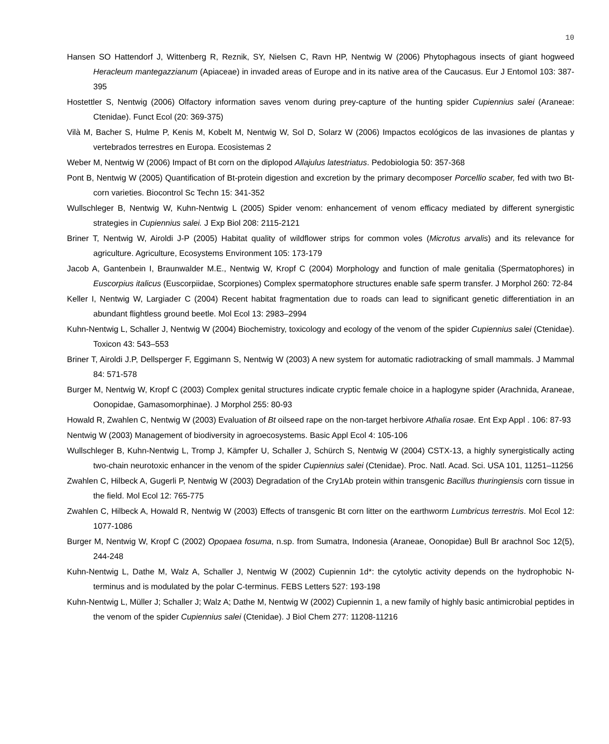10
Hansen SO Hattendorf J, Wittenberg R, Reznik, SY, Nielsen C, Ravn HP, Nentwig W (2006) Phytophagous insects of giant hogweed Heracleum mantegazzianum (Apiaceae) in invaded areas of Europe and in its native area of the Caucasus. Eur J Entomol 103: 387-395
Hostettler S, Nentwig (2006) Olfactory information saves venom during prey-capture of the hunting spider Cupiennius salei (Araneae: Ctenidae). Funct Ecol (20: 369-375)
Vilà M, Bacher S, Hulme P, Kenis M, Kobelt M, Nentwig W, Sol D, Solarz W (2006) Impactos ecológicos de las invasiones de plantas y vertebrados terrestres en Europa. Ecosistemas 2
Weber M, Nentwig W (2006) Impact of Bt corn on the diplopod Allajulus latestriatus. Pedobiologia 50: 357-368
Pont B, Nentwig W (2005) Quantification of Bt-protein digestion and excretion by the primary decomposer Porcellio scaber, fed with two Bt-corn varieties. Biocontrol Sc Techn 15: 341-352
Wullschleger B, Nentwig W, Kuhn-Nentwig L (2005) Spider venom: enhancement of venom efficacy mediated by different synergistic strategies in Cupiennius salei. J Exp Biol 208: 2115-2121
Briner T, Nentwig W, Airoldi J-P (2005) Habitat quality of wildflower strips for common voles (Microtus arvalis) and its relevance for agriculture. Agriculture, Ecosystems Environment 105: 173-179
Jacob A, Gantenbein I, Braunwalder M.E., Nentwig W, Kropf C (2004) Morphology and function of male genitalia (Spermatophores) in Euscorpius italicus (Euscorpiidae, Scorpiones) Complex spermatophore structures enable safe sperm transfer. J Morphol 260: 72-84
Keller I, Nentwig W, Largiader C (2004) Recent habitat fragmentation due to roads can lead to significant genetic differentiation in an abundant flightless ground beetle. Mol Ecol 13: 2983–2994
Kuhn-Nentwig L, Schaller J, Nentwig W (2004) Biochemistry, toxicology and ecology of the venom of the spider Cupiennius salei (Ctenidae). Toxicon 43: 543–553
Briner T, Airoldi J.P, Dellsperger F, Eggimann S, Nentwig W (2003) A new system for automatic radiotracking of small mammals. J Mammal 84: 571-578
Burger M, Nentwig W, Kropf C (2003) Complex genital structures indicate cryptic female choice in a haplogyne spider (Arachnida, Araneae, Oonopidae, Gamasomorphinae). J Morphol 255: 80-93
Howald R, Zwahlen C, Nentwig W (2003) Evaluation of Bt oilseed rape on the non-target herbivore Athalia rosae. Ent Exp Appl . 106: 87-93
Nentwig W (2003) Management of biodiversity in agroecosystems. Basic Appl Ecol 4: 105-106
Wullschleger B, Kuhn-Nentwig L, Tromp J, Kämpfer U, Schaller J, Schürch S, Nentwig W (2004) CSTX-13, a highly synergistically acting two-chain neurotoxic enhancer in the venom of the spider Cupiennius salei (Ctenidae). Proc. Natl. Acad. Sci. USA 101, 11251–11256
Zwahlen C, Hilbeck A, Gugerli P, Nentwig W (2003) Degradation of the Cry1Ab protein within transgenic Bacillus thuringiensis corn tissue in the field. Mol Ecol 12: 765-775
Zwahlen C, Hilbeck A, Howald R, Nentwig W (2003) Effects of transgenic Bt corn litter on the earthworm Lumbricus terrestris. Mol Ecol 12: 1077-1086
Burger M, Nentwig W, Kropf C (2002) Opopaea fosuma, n.sp. from Sumatra, Indonesia (Araneae, Oonopidae) Bull Br arachnol Soc 12(5), 244-248
Kuhn-Nentwig L, Dathe M, Walz A, Schaller J, Nentwig W (2002) Cupiennin 1d*: the cytolytic activity depends on the hydrophobic N-terminus and is modulated by the polar C-terminus. FEBS Letters 527: 193-198
Kuhn-Nentwig L, Müller J; Schaller J; Walz A; Dathe M, Nentwig W (2002) Cupiennin 1, a new family of highly basic antimicrobial peptides in the venom of the spider Cupiennius salei (Ctenidae). J Biol Chem 277: 11208-11216